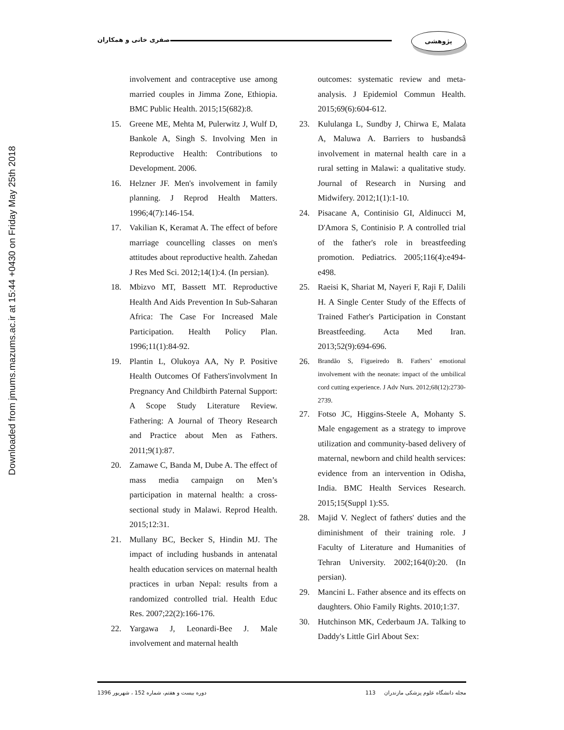Downloaded from jmums.mazums.ac.ir at 15:44 +0430 on Friday May 25th 2018
صفری خانی و همکاران
پژوهشی
involvement and contraceptive use among married couples in Jimma Zone, Ethiopia. BMC Public Health. 2015;15(682):8.
15. Greene ME, Mehta M, Pulerwitz J, Wulf D, Bankole A, Singh S. Involving Men in Reproductive Health: Contributions to Development. 2006.
16. Helzner JF. Men's involvement in family planning. J Reprod Health Matters. 1996;4(7):146-154.
17. Vakilian K, Keramat A. The effect of before marriage councelling classes on men's attitudes about reproductive health. Zahedan J Res Med Sci. 2012;14(1):4. (In persian).
18. Mbizvo MT, Bassett MT. Reproductive Health And Aids Prevention In Sub-Saharan Africa: The Case For Increased Male Participation. Health Policy Plan. 1996;11(1):84-92.
19. Plantin L, Olukoya AA, Ny P. Positive Health Outcomes Of Fathers'involvment In Pregnancy And Childbirth Paternal Support: A Scope Study Literature Review. Fathering: A Journal of Theory Research and Practice about Men as Fathers. 2011;9(1):87.
20. Zamawe C, Banda M, Dube A. The effect of mass media campaign on Men’s participation in maternal health: a cross-sectional study in Malawi. Reprod Health. 2015;12:31.
21. Mullany BC, Becker S, Hindin MJ. The impact of including husbands in antenatal health education services on maternal health practices in urban Nepal: results from a randomized controlled trial. Health Educ Res. 2007;22(2):166-176.
22. Yargawa J, Leonardi-Bee J. Male involvement and maternal health
outcomes: systematic review and meta-analysis. J Epidemiol Commun Health. 2015;69(6):604-612.
23. Kululanga L, Sundby J, Chirwa E, Malata A, Maluwa A. Barriers to husbandsâ involvement in maternal health care in a rural setting in Malawi: a qualitative study. Journal of Research in Nursing and Midwifery. 2012;1(1):1-10.
24. Pisacane A, Continisio GI, Aldinucci M, D'Amora S, Continisio P. A controlled trial of the father's role in breastfeeding promotion. Pediatrics. 2005;116(4):e494-e498.
25. Raeisi K, Shariat M, Nayeri F, Raji F, Dalili H. A Single Center Study of the Effects of Trained Father's Participation in Constant Breastfeeding. Acta Med Iran. 2013;52(9):694-696.
26.
Brandão S, Figueiredo B. Fathers’ emotional involvement with the neonate: impact of the umbilical cord cutting experience. J Adv Nurs. 2012;68(12):2730-2739.
27. Fotso JC, Higgins-Steele A, Mohanty S. Male engagement as a strategy to improve utilization and community-based delivery of maternal, newborn and child health services: evidence from an intervention in Odisha, India. BMC Health Services Research. 2015;15(Suppl 1):S5.
28. Majid V. Neglect of fathers' duties and the diminishment of their training role. J Faculty of Literature and Humanities of Tehran University. 2002;164(0):20. (In persian).
29. Mancini L. Father absence and its effects on daughters. Ohio Family Rights. 2010;1:37.
30. Hutchinson MK, Cederbaum JA. Talking to Daddy's Little Girl About Sex:
دوره بیست و هفتم، شماره 152 ، شهریور 1396 مجله دانشگاه علوم پزشکی مازندران 113